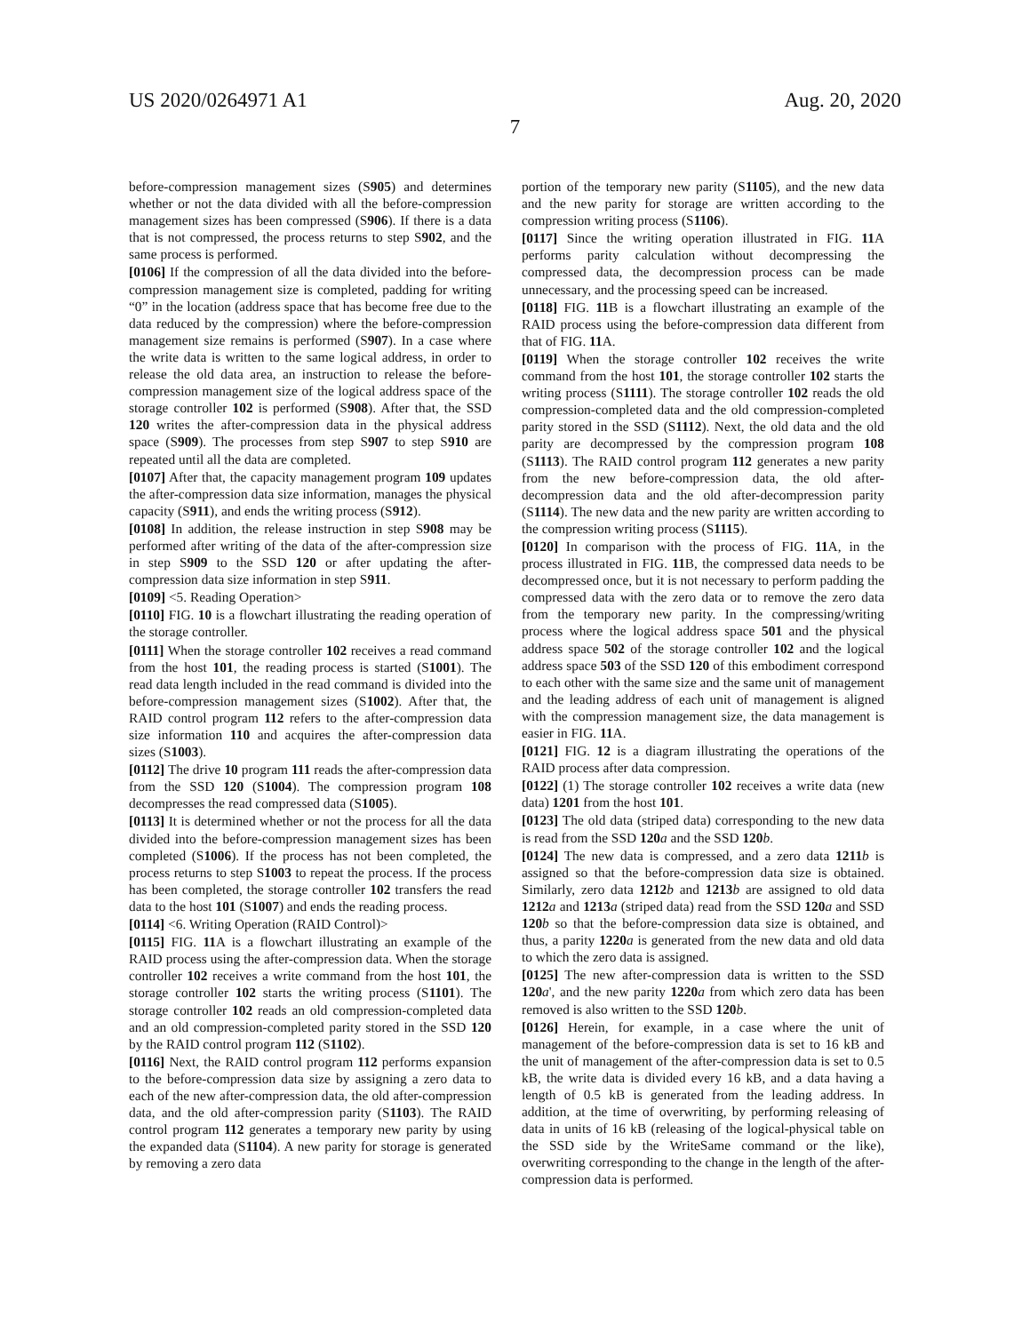US 2020/0264971 A1 Aug. 20, 2020
7
before-compression management sizes (S905) and determines whether or not the data divided with all the before-compression management sizes has been compressed (S906). If there is a data that is not compressed, the process returns to step S902, and the same process is performed.
[0106] If the compression of all the data divided into the before-compression management size is completed, padding for writing “0” in the location (address space that has become free due to the data reduced by the compression) where the before-compression management size remains is performed (S907). In a case where the write data is written to the same logical address, in order to release the old data area, an instruction to release the before-compression management size of the logical address space of the storage controller 102 is performed (S908). After that, the SSD 120 writes the after-compression data in the physical address space (S909). The processes from step S907 to step S910 are repeated until all the data are completed.
[0107] After that, the capacity management program 109 updates the after-compression data size information, manages the physical capacity (S911), and ends the writing process (S912).
[0108] In addition, the release instruction in step S908 may be performed after writing of the data of the after-compression size in step S909 to the SSD 120 or after updating the after-compression data size information in step S911.
[0109] <5. Reading Operation>
[0110] FIG. 10 is a flowchart illustrating the reading operation of the storage controller.
[0111] When the storage controller 102 receives a read command from the host 101, the reading process is started (S1001). The read data length included in the read command is divided into the before-compression management sizes (S1002). After that, the RAID control program 112 refers to the after-compression data size information 110 and acquires the after-compression data sizes (S1003).
[0112] The drive 10 program 111 reads the after-compression data from the SSD 120 (S1004). The compression program 108 decompresses the read compressed data (S1005).
[0113] It is determined whether or not the process for all the data divided into the before-compression management sizes has been completed (S1006). If the process has not been completed, the process returns to step S1003 to repeat the process. If the process has been completed, the storage controller 102 transfers the read data to the host 101 (S1007) and ends the reading process.
[0114] <6. Writing Operation (RAID Control)>
[0115] FIG. 11 A is a flowchart illustrating an example of the RAID process using the after-compression data. When the storage controller 102 receives a write command from the host 101, the storage controller 102 starts the writing process (S1101). The storage controller 102 reads an old compression-completed data and an old compression-completed parity stored in the SSD 120 by the RAID control program 112 (S1102).
[0116] Next, the RAID control program 112 performs expansion to the before-compression data size by assigning a zero data to each of the new after-compression data, the old after-compression data, and the old after-compression parity (S1103). The RAID control program 112 generates a temporary new parity by using the expanded data (S1104). A new parity for storage is generated by removing a zero data
portion of the temporary new parity (S1105), and the new data and the new parity for storage are written according to the compression writing process (S1106).
[0117] Since the writing operation illustrated in FIG. 11 A performs parity calculation without decompressing the compressed data, the decompression process can be made unnecessary, and the processing speed can be increased.
[0118] FIG. 11 B is a flowchart illustrating an example of the RAID process using the before-compression data different from that of FIG. 11 A.
[0119] When the storage controller 102 receives the write command from the host 101, the storage controller 102 starts the writing process (S1111). The storage controller 102 reads the old compression-completed data and the old compression-completed parity stored in the SSD (S1112). Next, the old data and the old parity are decompressed by the compression program 108 (S1113). The RAID control program 112 generates a new parity from the new before-compression data, the old after-decompression data and the old after-decompression parity (S1114). The new data and the new parity are written according to the compression writing process (S1115).
[0120] In comparison with the process of FIG. 11 A, in the process illustrated in FIG. 11 B, the compressed data needs to be decompressed once, but it is not necessary to perform padding the compressed data with the zero data or to remove the zero data from the temporary new parity. In the compressing/writing process where the logical address space 501 and the physical address space 502 of the storage controller 102 and the logical address space 503 of the SSD 120 of this embodiment correspond to each other with the same size and the same unit of management and the leading address of each unit of management is aligned with the compression management size, the data management is easier in FIG. 11 A.
[0121] FIG. 12 is a diagram illustrating the operations of the RAID process after data compression.
[0122] (1) The storage controller 102 receives a write data (new data) 1201 from the host 101.
[0123] The old data (striped data) corresponding to the new data is read from the SSD 120 a and the SSD 120 b.
[0124] The new data is compressed, and a zero data 1211 b is assigned so that the before-compression data size is obtained. Similarly, zero data 1212 b and 1213 b are assigned to old data 1212 a and 1213 a (striped data) read from the SSD 120 a and SSD 120 b so that the before-compression data size is obtained, and thus, a parity 1220 a is generated from the new data and old data to which the zero data is assigned.
[0125] The new after-compression data is written to the SSD 120 a', and the new parity 1220 a from which zero data has been removed is also written to the SSD 120 b.
[0126] Herein, for example, in a case where the unit of management of the before-compression data is set to 16 kB and the unit of management of the after-compression data is set to 0.5 kB, the write data is divided every 16 kB, and a data having a length of 0.5 kB is generated from the leading address. In addition, at the time of overwriting, by performing releasing of data in units of 16 kB (releasing of the logical-physical table on the SSD side by the WriteSame command or the like), overwriting corresponding to the change in the length of the after-compression data is performed.